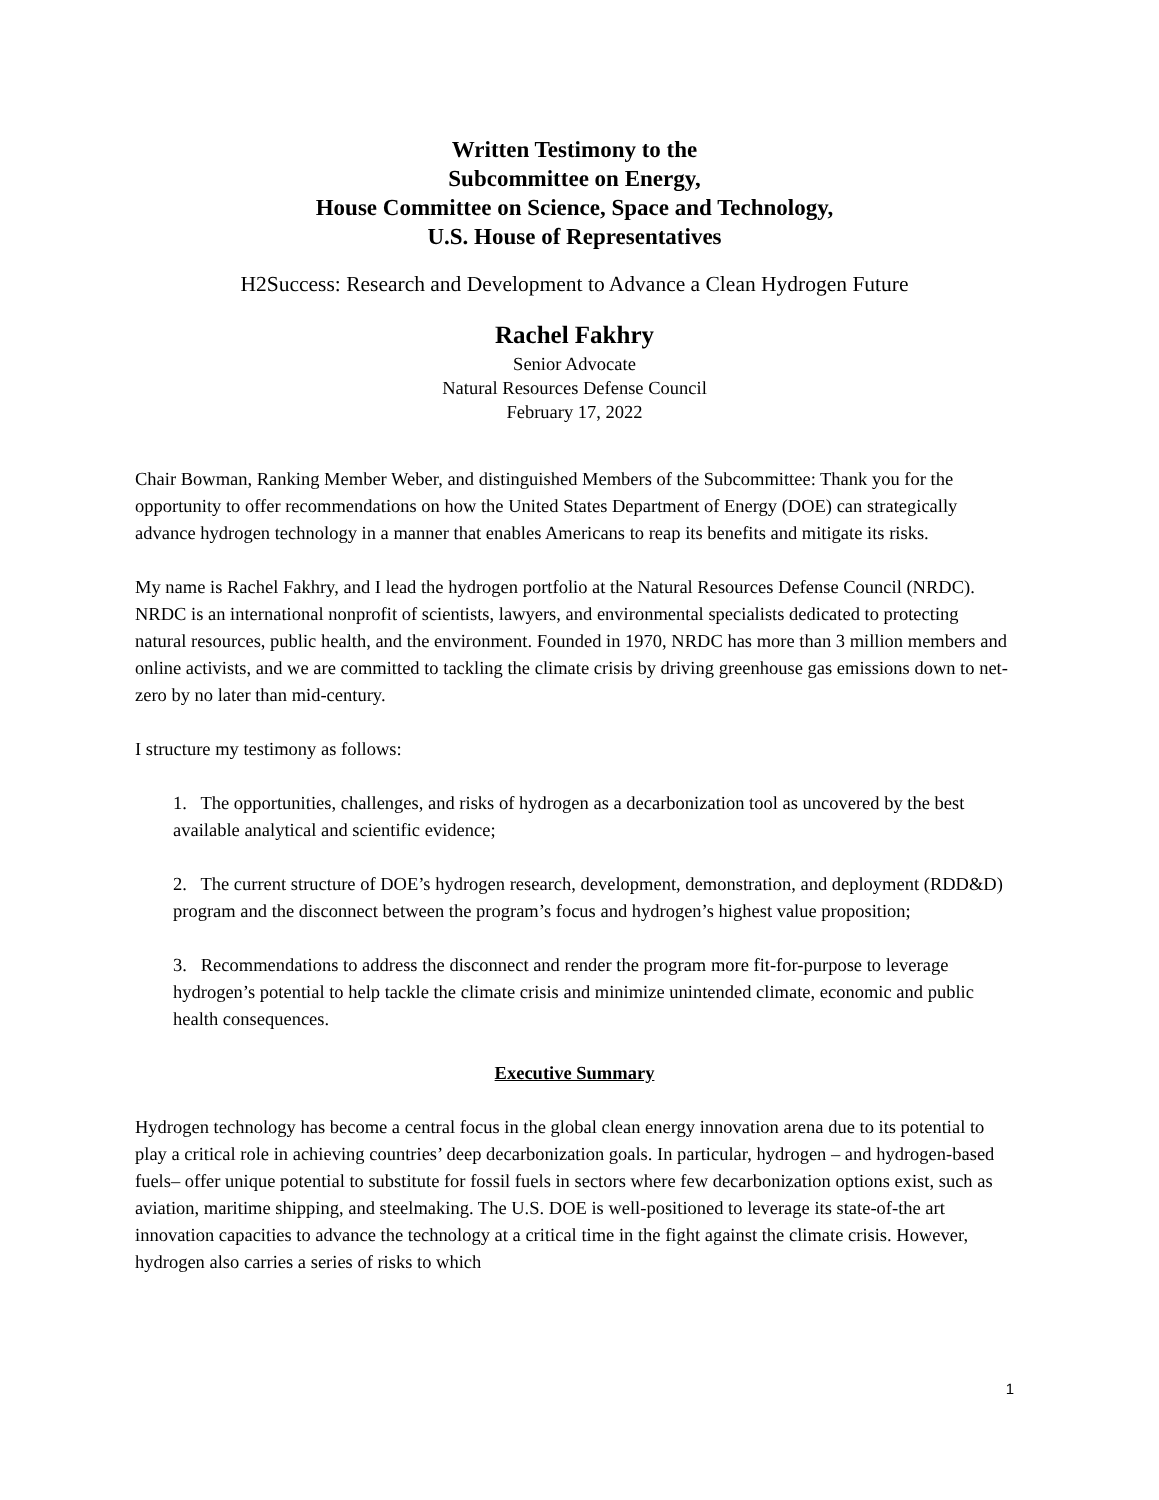Written Testimony to the
Subcommittee on Energy,
House Committee on Science, Space and Technology,
U.S. House of Representatives
H2Success: Research and Development to Advance a Clean Hydrogen Future
Rachel Fakhry
Senior Advocate
Natural Resources Defense Council
February 17, 2022
Chair Bowman, Ranking Member Weber, and distinguished Members of the Subcommittee: Thank you for the opportunity to offer recommendations on how the United States Department of Energy (DOE) can strategically advance hydrogen technology in a manner that enables Americans to reap its benefits and mitigate its risks.
My name is Rachel Fakhry, and I lead the hydrogen portfolio at the Natural Resources Defense Council (NRDC). NRDC is an international nonprofit of scientists, lawyers, and environmental specialists dedicated to protecting natural resources, public health, and the environment. Founded in 1970, NRDC has more than 3 million members and online activists, and we are committed to tackling the climate crisis by driving greenhouse gas emissions down to net-zero by no later than mid-century.
I structure my testimony as follows:
1. The opportunities, challenges, and risks of hydrogen as a decarbonization tool as uncovered by the best available analytical and scientific evidence;
2. The current structure of DOE’s hydrogen research, development, demonstration, and deployment (RDD&D) program and the disconnect between the program’s focus and hydrogen’s highest value proposition;
3. Recommendations to address the disconnect and render the program more fit-for-purpose to leverage hydrogen’s potential to help tackle the climate crisis and minimize unintended climate, economic and public health consequences.
Executive Summary
Hydrogen technology has become a central focus in the global clean energy innovation arena due to its potential to play a critical role in achieving countries’ deep decarbonization goals. In particular, hydrogen – and hydrogen-based fuels– offer unique potential to substitute for fossil fuels in sectors where few decarbonization options exist, such as aviation, maritime shipping, and steelmaking. The U.S. DOE is well-positioned to leverage its state-of-the art innovation capacities to advance the technology at a critical time in the fight against the climate crisis. However, hydrogen also carries a series of risks to which
1